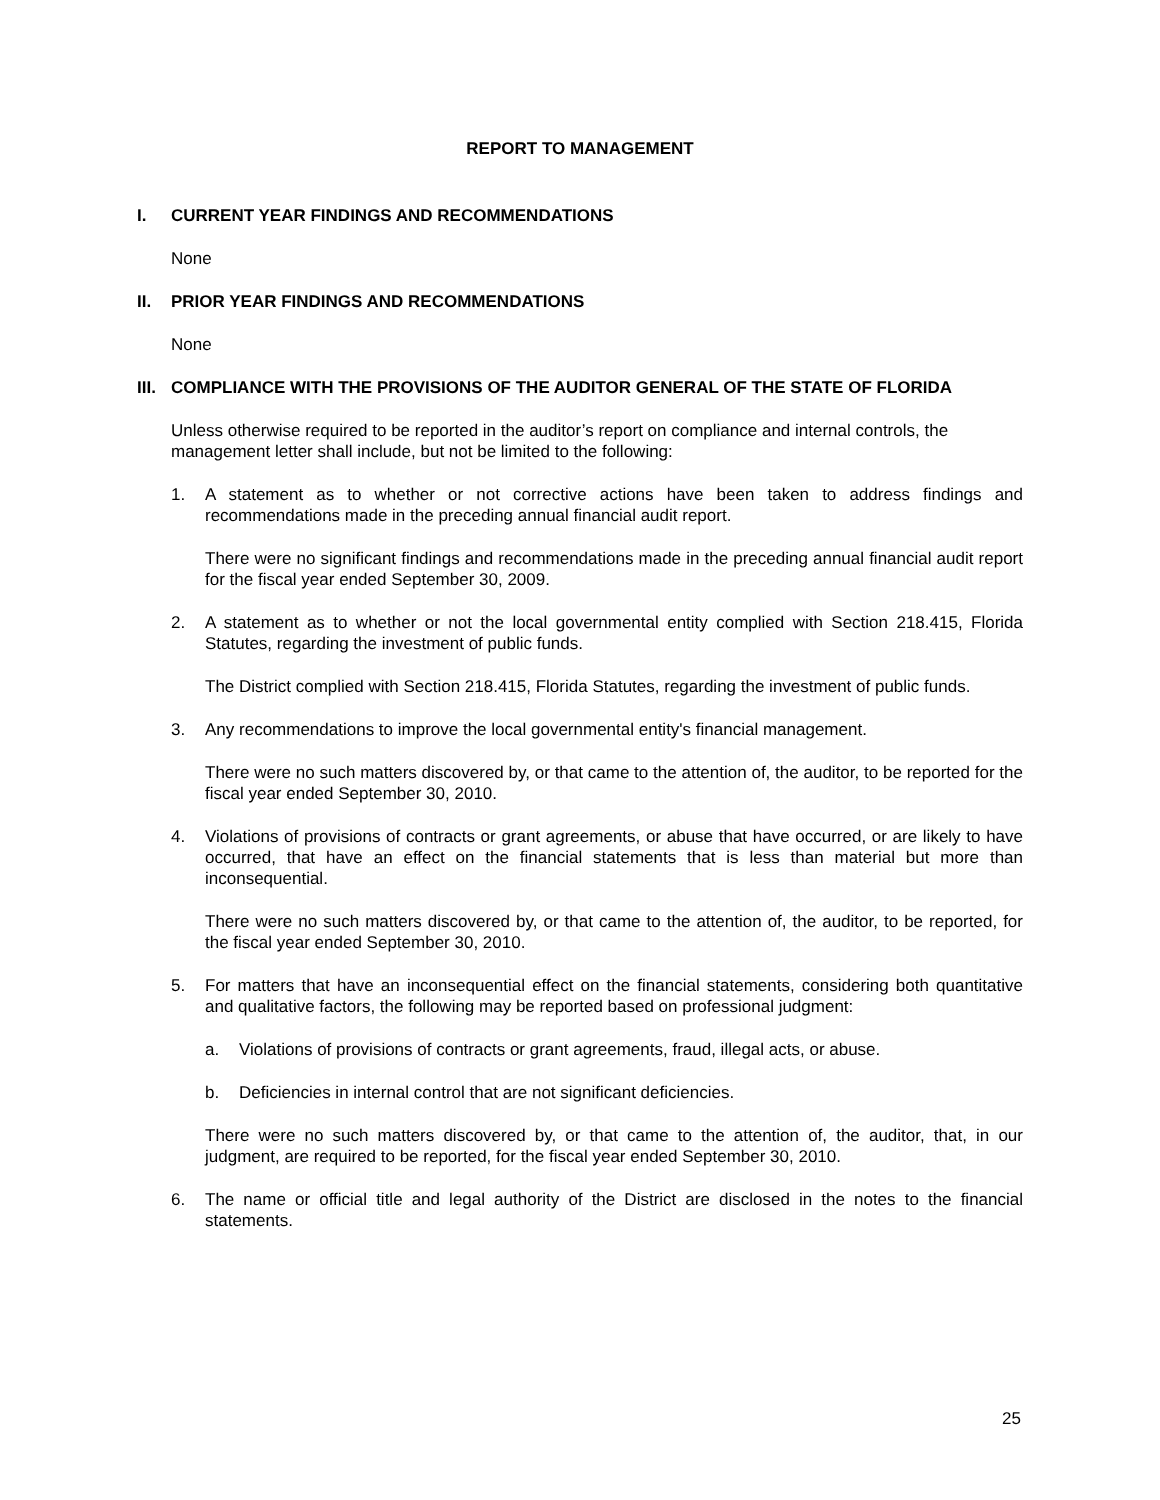REPORT TO MANAGEMENT
I. CURRENT YEAR FINDINGS AND RECOMMENDATIONS
None
II. PRIOR YEAR FINDINGS AND RECOMMENDATIONS
None
III. COMPLIANCE WITH THE PROVISIONS OF THE AUDITOR GENERAL OF THE STATE OF FLORIDA
Unless otherwise required to be reported in the auditor’s report on compliance and internal controls, the management letter shall include, but not be limited to the following:
1. A statement as to whether or not corrective actions have been taken to address findings and recommendations made in the preceding annual financial audit report.
There were no significant findings and recommendations made in the preceding annual financial audit report for the fiscal year ended September 30, 2009.
2. A statement as to whether or not the local governmental entity complied with Section 218.415, Florida Statutes, regarding the investment of public funds.
The District complied with Section 218.415, Florida Statutes, regarding the investment of public funds.
3. Any recommendations to improve the local governmental entity's financial management.
There were no such matters discovered by, or that came to the attention of, the auditor, to be reported for the fiscal year ended September 30, 2010.
4. Violations of provisions of contracts or grant agreements, or abuse that have occurred, or are likely to have occurred, that have an effect on the financial statements that is less than material but more than inconsequential.
There were no such matters discovered by, or that came to the attention of, the auditor, to be reported, for the fiscal year ended September 30, 2010.
5. For matters that have an inconsequential effect on the financial statements, considering both quantitative and qualitative factors, the following may be reported based on professional judgment:
a. Violations of provisions of contracts or grant agreements, fraud, illegal acts, or abuse.
b. Deficiencies in internal control that are not significant deficiencies.
There were no such matters discovered by, or that came to the attention of, the auditor, that, in our judgment, are required to be reported, for the fiscal year ended September 30, 2010.
6. The name or official title and legal authority of the District are disclosed in the notes to the financial statements.
25